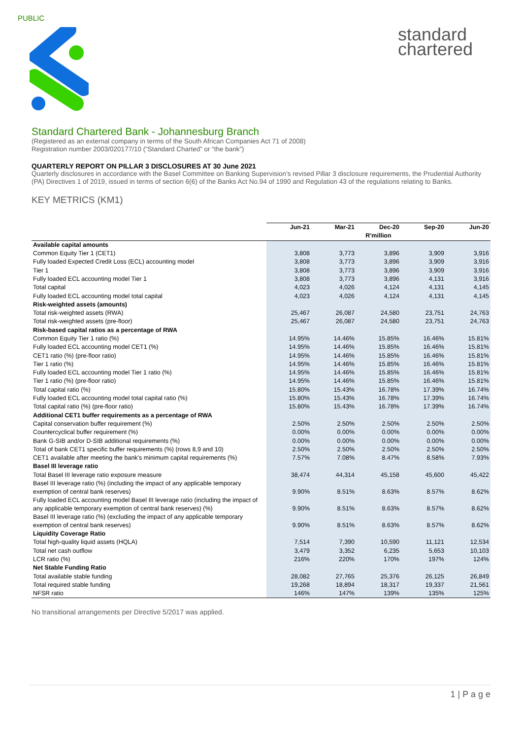PUBLIC
standard
chartered
Standard Chartered Bank - Johannesburg Branch
(Registered as an external company in terms of the South African Companies Act 71 of 2008)
Registration number 2003/020177/10 (“Standard Charted” or “the bank”)
QUARTERLY REPORT ON PILLAR 3 DISCLOSURES AT 30 June 2021
Quarterly disclosures in accordance with the Basel Committee on Banking Supervision’s revised Pillar 3 disclosure requirements, the Prudential Authority (PA) Directives 1 of 2019, issued in terms of section 6(6) of the Banks Act No.94 of 1990 and Regulation 43 of the regulations relating to Banks.
KEY METRICS (KM1)
| | Jun-21 | Mar-21 | Dec-20 | Sep-20 | Jun-20 |
| | R'million | | | | |
| Available capital amounts | | | | | |
| Common Equity Tier 1 (CET1) | 3,808 | 3,773 | 3,896 | 3,909 | 3,916 |
| Fully loaded Expected Credit Loss (ECL) accounting model | 3,808 | 3,773 | 3,896 | 3,909 | 3,916 |
| Tier 1 | 3,808 | 3,773 | 3,896 | 3,909 | 3,916 |
| Fully loaded ECL accounting model Tier 1 | 3,808 | 3,773 | 3,896 | 4,131 | 3,916 |
| Total capital | 4,023 | 4,026 | 4,124 | 4,131 | 4,145 |
| Fully loaded ECL accounting model total capital | 4,023 | 4,026 | 4,124 | 4,131 | 4,145 |
| Risk-weighted assets (amounts) | | | | | |
| Total risk-weighted assets (RWA) | 25,467 | 26,087 | 24,580 | 23,751 | 24,763 |
| Total risk-weighted assets (pre-floor) | 25,467 | 26,087 | 24,580 | 23,751 | 24,763 |
| Risk-based capital ratios as a percentage of RWA | | | | | |
| Common Equity Tier 1 ratio (%) | 14.95% | 14.46% | 15.85% | 16.46% | 15.81% |
| Fully loaded ECL accounting model CET1 (%) | 14.95% | 14.46% | 15.85% | 16.46% | 15.81% |
| CET1 ratio (%) (pre-floor ratio) | 14.95% | 14.46% | 15.85% | 16.46% | 15.81% |
| Tier 1 ratio (%) | 14.95% | 14.46% | 15.85% | 16.46% | 15.81% |
| Fully loaded ECL accounting model Tier 1 ratio (%) | 14.95% | 14.46% | 15.85% | 16.46% | 15.81% |
| Tier 1 ratio (%) (pre-floor ratio) | 14.95% | 14.46% | 15.85% | 16.46% | 15.81% |
| Total capital ratio (%) | 15.80% | 15.43% | 16.78% | 17.39% | 16.74% |
| Fully loaded ECL accounting model total capital ratio (%) | 15.80% | 15.43% | 16.78% | 17.39% | 16.74% |
| Total capital ratio (%) (pre-floor ratio) | 15.80% | 15.43% | 16.78% | 17.39% | 16.74% |
| Additional CET1 buffer requirements as a percentage of RWA | | | | | |
| Capital conservation buffer requirement (%) | 2.50% | 2.50% | 2.50% | 2.50% | 2.50% |
| Countercyclical buffer requirement (%) | 0.00% | 0.00% | 0.00% | 0.00% | 0.00% |
| Bank G-SIB and/or D-SIB additional requirements (%) | 0.00% | 0.00% | 0.00% | 0.00% | 0.00% |
| Total of bank CET1 specific buffer requirements (%) (rows 8,9 and 10) | 2.50% | 2.50% | 2.50% | 2.50% | 2.50% |
| CET1 available after meeting the bank's minimum capital requirements (%) | 7.57% | 7.08% | 8.47% | 8.58% | 7.93% |
| Basel III leverage ratio | | | | | |
| Total Basel III leverage ratio exposure measure | 38,474 | 44,314 | 45,158 | 45,600 | 45,422 |
| Basel III leverage ratio (%) (including the impact of any applicable temporary exemption of central bank reserves) | 9.90% | 8.51% | 8.63% | 8.57% | 8.62% |
| Fully loaded ECL accounting model Basel III leverage ratio (including the impact of any applicable temporary exemption of central bank reserves) (%) | 9.90% | 8.51% | 8.63% | 8.57% | 8.62% |
| Basel III leverage ratio (%) (excluding the impact of any applicable temporary exemption of central bank reserves) | 9.90% | 8.51% | 8.63% | 8.57% | 8.62% |
| Liquidity Coverage Ratio | | | | | |
| Total high-quality liquid assets (HQLA) | 7,514 | 7,390 | 10,590 | 11,121 | 12,534 |
| Total net cash outflow | 3,479 | 3,352 | 6,235 | 5,653 | 10,103 |
| LCR ratio (%) | 216% | 220% | 170% | 197% | 124% |
| Net Stable Funding Ratio | | | | | |
| Total available stable funding | 28,082 | 27,765 | 25,376 | 26,125 | 26,849 |
| Total required stable funding | 19,268 | 18,894 | 18,317 | 19,337 | 21,561 |
| NFSR ratio | 146% | 147% | 139% | 135% | 125% |
No transitional arrangements per Directive 5/2017 was applied.
1 | P a g e